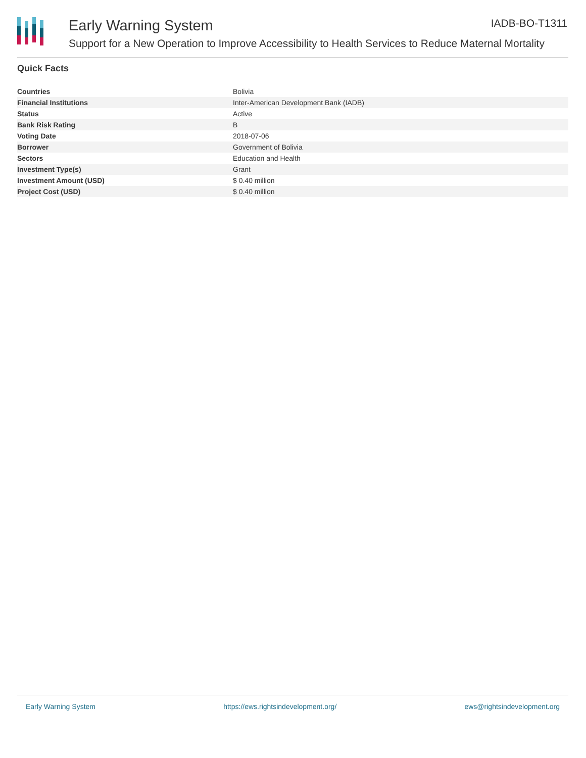Early Warning System IADB-BO-T1311
Support for a New Operation to Improve Accessibility to Health Services to Reduce Maternal Mortality
Quick Facts
| Countries | Bolivia |
| Financial Institutions | Inter-American Development Bank (IADB) |
| Status | Active |
| Bank Risk Rating | B |
| Voting Date | 2018-07-06 |
| Borrower | Government of Bolivia |
| Sectors | Education and Health |
| Investment Type(s) | Grant |
| Investment Amount (USD) | $ 0.40 million |
| Project Cost (USD) | $ 0.40 million |
Early Warning System https://ews.rightsindevelopment.org/ ews@rightsindevelopment.org